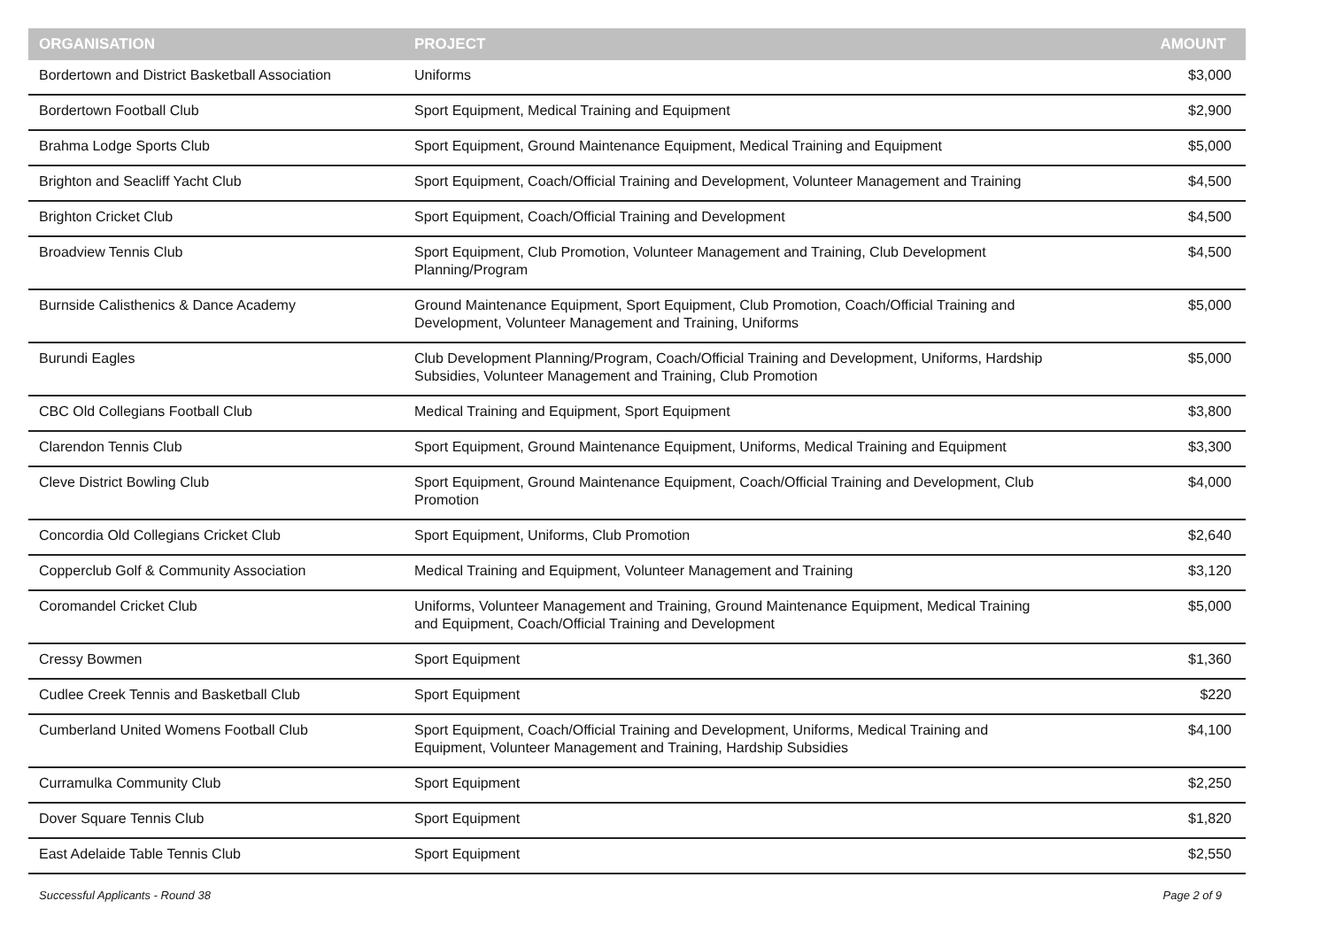| ORGANISATION | PROJECT | AMOUNT |
| --- | --- | --- |
| Bordertown and District Basketball Association | Uniforms | $3,000 |
| Bordertown Football Club | Sport Equipment, Medical Training and Equipment | $2,900 |
| Brahma Lodge Sports Club | Sport Equipment, Ground Maintenance Equipment, Medical Training and Equipment | $5,000 |
| Brighton and Seacliff Yacht Club | Sport Equipment, Coach/Official Training and Development, Volunteer Management and Training | $4,500 |
| Brighton Cricket Club | Sport Equipment, Coach/Official Training and Development | $4,500 |
| Broadview Tennis Club | Sport Equipment, Club Promotion, Volunteer Management and Training, Club Development Planning/Program | $4,500 |
| Burnside Calisthenics & Dance Academy | Ground Maintenance Equipment, Sport Equipment, Club Promotion, Coach/Official Training and Development, Volunteer Management and Training, Uniforms | $5,000 |
| Burundi Eagles | Club Development Planning/Program, Coach/Official Training and Development, Uniforms, Hardship Subsidies, Volunteer Management and Training, Club Promotion | $5,000 |
| CBC Old Collegians Football Club | Medical Training and Equipment, Sport Equipment | $3,800 |
| Clarendon Tennis Club | Sport Equipment, Ground Maintenance Equipment, Uniforms, Medical Training and Equipment | $3,300 |
| Cleve District Bowling Club | Sport Equipment, Ground Maintenance Equipment, Coach/Official Training and Development, Club Promotion | $4,000 |
| Concordia Old Collegians Cricket Club | Sport Equipment, Uniforms, Club Promotion | $2,640 |
| Copperclub Golf & Community Association | Medical Training and Equipment, Volunteer Management and Training | $3,120 |
| Coromandel Cricket Club | Uniforms, Volunteer Management and Training, Ground Maintenance Equipment, Medical Training and Equipment, Coach/Official Training and Development | $5,000 |
| Cressy Bowmen | Sport Equipment | $1,360 |
| Cudlee Creek Tennis and Basketball Club | Sport Equipment | $220 |
| Cumberland United Womens Football Club | Sport Equipment, Coach/Official Training and Development, Uniforms, Medical Training and Equipment, Volunteer Management and Training, Hardship Subsidies | $4,100 |
| Curramulka Community Club | Sport Equipment | $2,250 |
| Dover Square Tennis Club | Sport Equipment | $1,820 |
| East Adelaide Table Tennis Club | Sport Equipment | $2,550 |
Successful Applicants - Round 38 Page 2 of 9